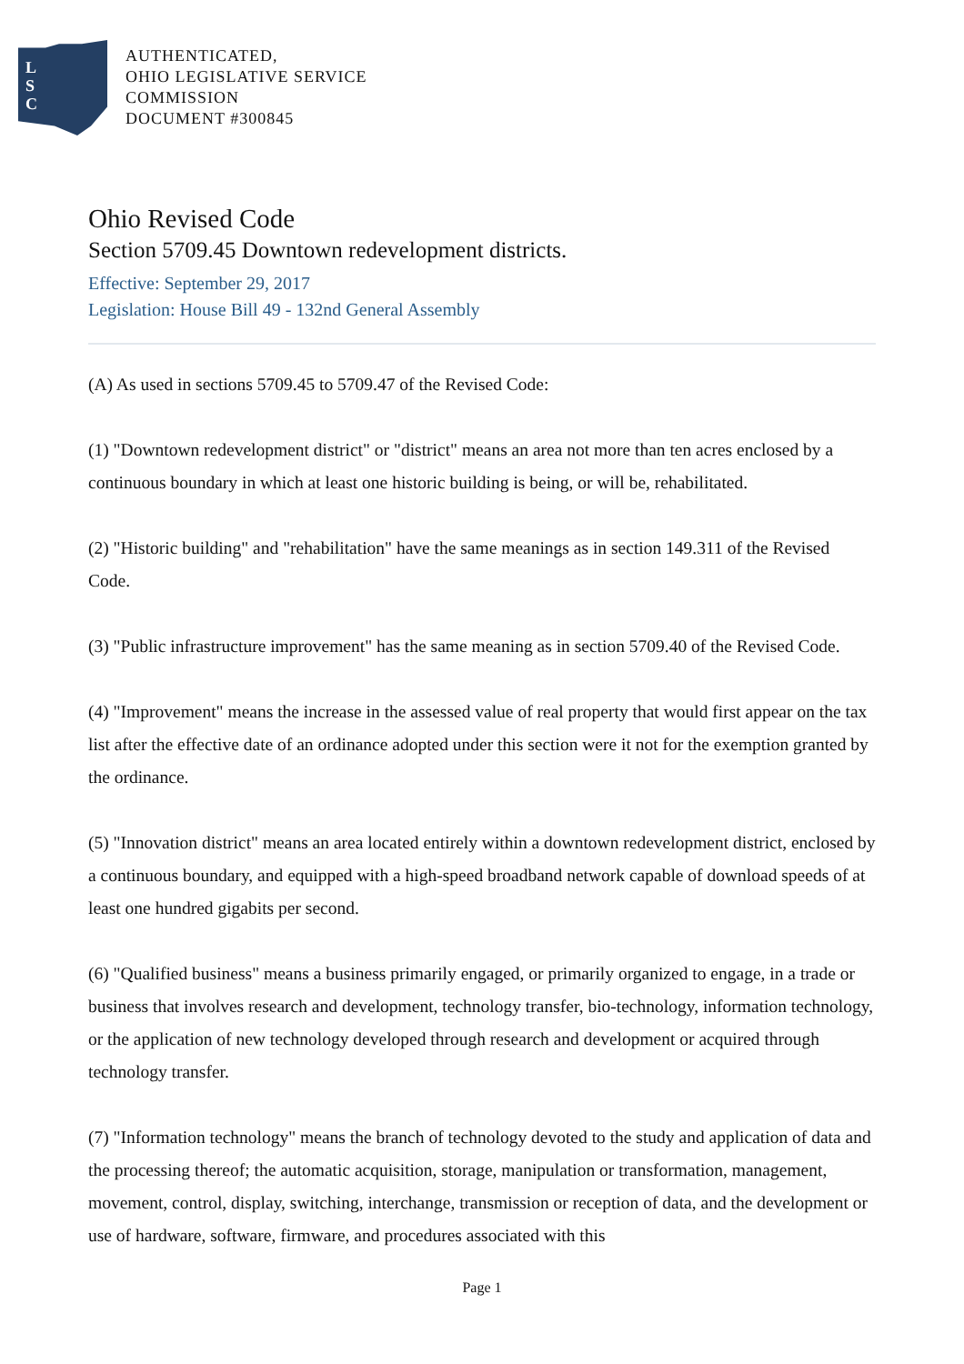L
S
C
AUTHENTICATED,
OHIO LEGISLATIVE SERVICE
COMMISSION
DOCUMENT #300845
Ohio Revised Code
Section 5709.45 Downtown redevelopment districts.
Effective: September 29, 2017
Legislation: House Bill 49 - 132nd General Assembly
(A) As used in sections 5709.45 to 5709.47 of the Revised Code:
(1) "Downtown redevelopment district" or "district" means an area not more than ten acres enclosed by a continuous boundary in which at least one historic building is being, or will be, rehabilitated.
(2) "Historic building" and "rehabilitation" have the same meanings as in section 149.311 of the Revised Code.
(3) "Public infrastructure improvement" has the same meaning as in section 5709.40 of the Revised Code.
(4) "Improvement" means the increase in the assessed value of real property that would first appear on the tax list after the effective date of an ordinance adopted under this section were it not for the exemption granted by the ordinance.
(5) "Innovation district" means an area located entirely within a downtown redevelopment district, enclosed by a continuous boundary, and equipped with a high-speed broadband network capable of download speeds of at least one hundred gigabits per second.
(6) "Qualified business" means a business primarily engaged, or primarily organized to engage, in a trade or business that involves research and development, technology transfer, bio-technology, information technology, or the application of new technology developed through research and development or acquired through technology transfer.
(7) "Information technology" means the branch of technology devoted to the study and application of data and the processing thereof; the automatic acquisition, storage, manipulation or transformation, management, movement, control, display, switching, interchange, transmission or reception of data, and the development or use of hardware, software, firmware, and procedures associated with this
Page 1